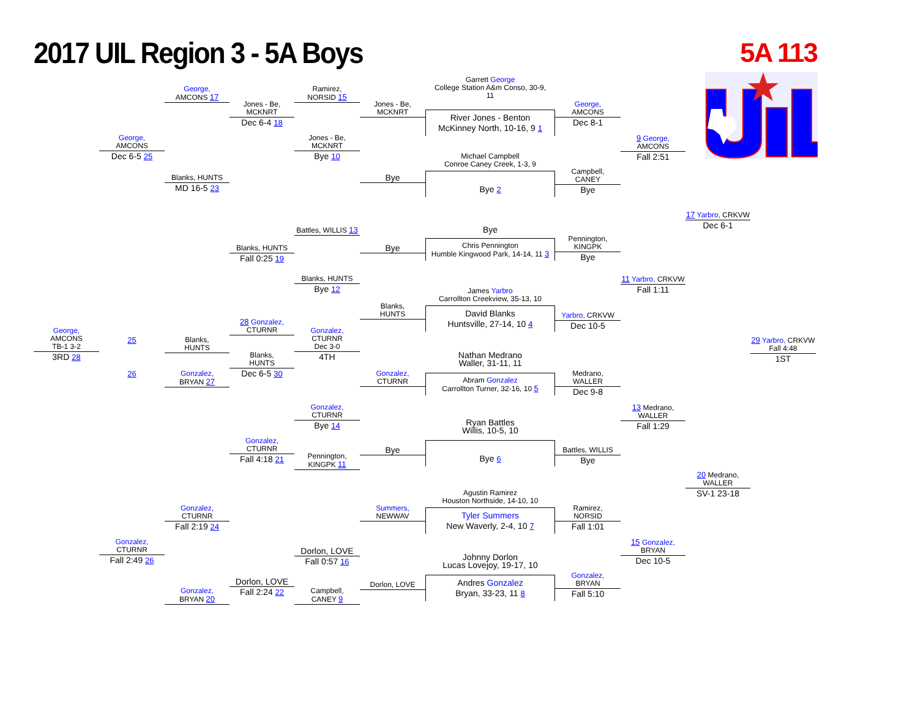2017 UIL Region 3 - 5A Boys 5A 113
George,
AMCONS
TB-1 3-2
3RD 28
George,
AMCONS
Dec 6-5 25
25
26
Gonzalez,
CTURNR
Fall 2:49 26
George,
AMCONS 17
Blanks, HUNTS
MD 16-5 23
Blanks,
HUNTS
Gonzalez,
BRYAN 27
Gonzalez,
CTURNR
Fall 2:19 24
Gonzalez,
BRYAN 20
Jones - Be,
MCKNRT
Dec 6-4 18
Blanks, HUNTS
Fall 0:25 19
28 Gonzalez,
CTURNR
Blanks,
HUNTS
Dec 6-5 30
Gonzalez,
CTURNR
Fall 4:18 21
Dorlon, LOVE
Fall 2:24 22
Ramirez,
NORSID 15
Jones - Be,
MCKNRT
Bye 10
Battles, WILLIS 13
Blanks, HUNTS
Bye 12
Gonzalez,
CTURNR
Dec 3-0
4TH
Gonzalez,
CTURNR
Bye 14
Pennington,
KINGPK 11
Dorlon, LOVE
Fall 0:57 16
Campbell,
CANEY 9
Jones - Be,
MCKNRT
Bye
Bye
Blanks,
HUNTS
Gonzalez,
CTURNR
Bye
Summers,
NEWWAV
Dorlon, LOVE
Garrett George
College Station A&m Conso, 30-9,
11
River Jones - Benton
McKinney North, 10-16, 9 1
Michael Campbell
Conroe Caney Creek, 1-3, 9
Bye 2
Bye
Chris Pennington
Humble Kingwood Park, 14-14, 11 3
James Yarbro
Carrollton Creekview, 35-13, 10
David Blanks
Huntsville, 27-14, 10 4
Nathan Medrano
Waller, 31-11, 11
Abram Gonzalez
Carrollton Turner, 32-16, 10 5
Ryan Battles
Willis, 10-5, 10
Bye 6
Agustin Ramirez
Houston Northside, 14-10, 10
Tyler Summers
New Waverly, 2-4, 10 7
Johnny Dorlon
Lucas Lovejoy, 19-17, 10
Andres Gonzalez
Bryan, 33-23, 11 8
George,
AMCONS
Dec 8-1
Campbell,
CANEY
Bye
Pennington,
KINGPK
Bye
Yarbro, CRKVW
Dec 10-5
Medrano,
WALLER
Dec 9-8
Battles, WILLIS
Bye
Ramirez,
NORSID
Fall 1:01
Gonzalez,
BRYAN
Fall 5:10
9 George,
AMCONS
Fall 2:51
11 Yarbro, CRKVW
Fall 1:11
13 Medrano,
WALLER
Fall 1:29
15 Gonzalez,
BRYAN
Dec 10-5
17 Yarbro, CRKVW
Dec 6-1
20 Medrano,
WALLER
SV-1 23-18
29 Yarbro, CRKVW
Fall 4:48
1ST